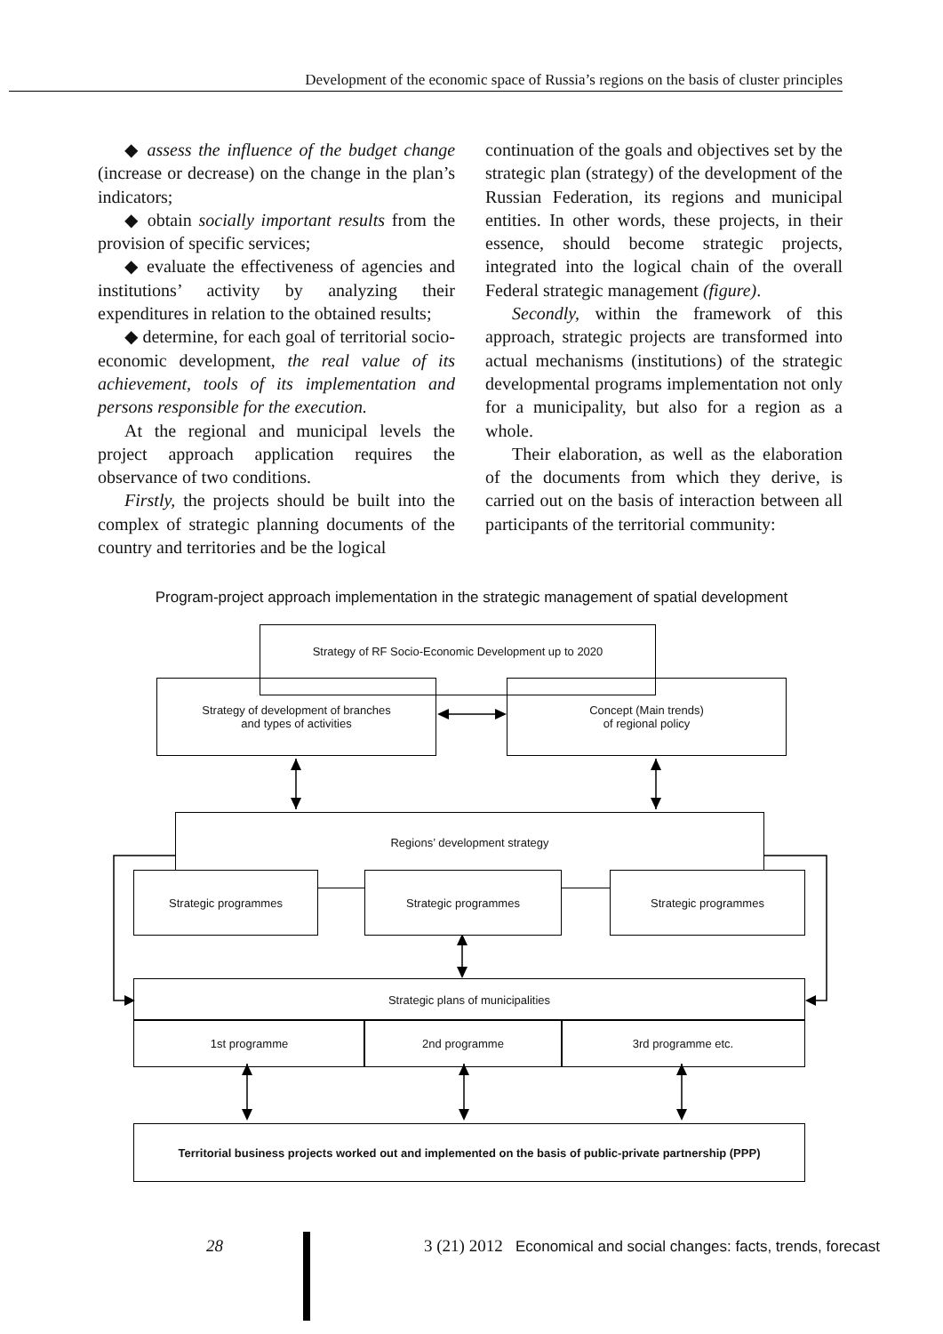Development of the economic space of Russia’s regions on the basis of cluster principles
◆ assess the influence of the budget change (increase or decrease) on the change in the plan’s indicators;
◆ obtain socially important results from the provision of specific services;
◆ evaluate the effectiveness of agencies and institutions’ activity by analyzing their expenditures in relation to the obtained results;
◆ determine, for each goal of territorial socio-economic development, the real value of its achievement, tools of its implementation and persons responsible for the execution.
At the regional and municipal levels the project approach application requires the observance of two conditions.
Firstly, the projects should be built into the complex of strategic planning documents of the country and territories and be the logical
continuation of the goals and objectives set by the strategic plan (strategy) of the development of the Russian Federation, its regions and municipal entities. In other words, these projects, in their essence, should become strategic projects, integrated into the logical chain of the overall Federal strategic management (figure).
Secondly, within the framework of this approach, strategic projects are transformed into actual mechanisms (institutions) of the strategic developmental programs implementation not only for a municipality, but also for a region as a whole.
Their elaboration, as well as the elaboration of the documents from which they derive, is carried out on the basis of interaction between all participants of the territorial community:
Program-project approach implementation in the strategic management of spatial development
Strategy of RF Socio-Economic Development up to 2020
Strategy of development of branches
and types of activities
Concept (Main trends)
of regional policy
Regions’ development strategy
Strategic programmes Strategic programmes Strategic programmes
Strategic plans of municipalities
1st programme 2nd programme 3rd programme etc.
Territorial business projects worked out and implemented on the basis of public-private partnership (PPP)
28
3 (21) 2012 Economical and social changes: facts, trends, forecast